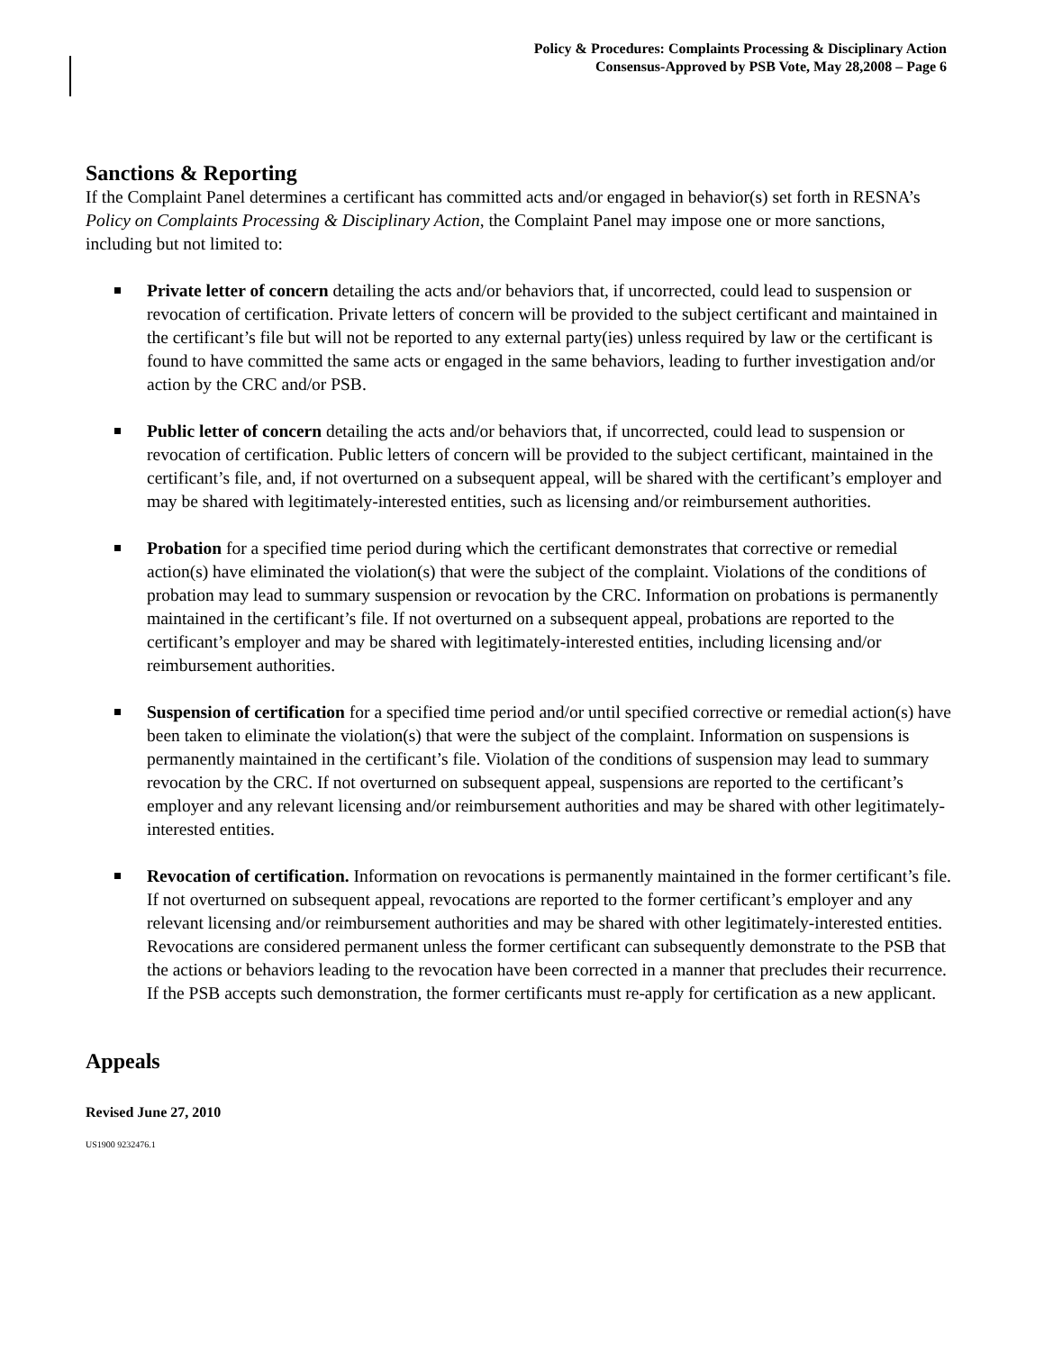Policy & Procedures: Complaints Processing & Disciplinary Action
Consensus-Approved by PSB Vote, May 28,2008 – Page 6
Sanctions & Reporting
If the Complaint Panel determines a certificant has committed acts and/or engaged in behavior(s) set forth in RESNA’s Policy on Complaints Processing & Disciplinary Action, the Complaint Panel may impose one or more sanctions, including but not limited to:
Private letter of concern detailing the acts and/or behaviors that, if uncorrected, could lead to suspension or revocation of certification. Private letters of concern will be provided to the subject certificant and maintained in the certificant’s file but will not be reported to any external party(ies) unless required by law or the certificant is found to have committed the same acts or engaged in the same behaviors, leading to further investigation and/or action by the CRC and/or PSB.
Public letter of concern detailing the acts and/or behaviors that, if uncorrected, could lead to suspension or revocation of certification. Public letters of concern will be provided to the subject certificant, maintained in the certificant’s file, and, if not overturned on a subsequent appeal, will be shared with the certificant’s employer and may be shared with legitimately-interested entities, such as licensing and/or reimbursement authorities.
Probation for a specified time period during which the certificant demonstrates that corrective or remedial action(s) have eliminated the violation(s) that were the subject of the complaint. Violations of the conditions of probation may lead to summary suspension or revocation by the CRC. Information on probations is permanently maintained in the certificant’s file. If not overturned on a subsequent appeal, probations are reported to the certificant’s employer and may be shared with legitimately-interested entities, including licensing and/or reimbursement authorities.
Suspension of certification for a specified time period and/or until specified corrective or remedial action(s) have been taken to eliminate the violation(s) that were the subject of the complaint. Information on suspensions is permanently maintained in the certificant’s file. Violation of the conditions of suspension may lead to summary revocation by the CRC. If not overturned on subsequent appeal, suspensions are reported to the certificant’s employer and any relevant licensing and/or reimbursement authorities and may be shared with other legitimately-interested entities.
Revocation of certification. Information on revocations is permanently maintained in the former certificant’s file. If not overturned on subsequent appeal, revocations are reported to the former certificant’s employer and any relevant licensing and/or reimbursement authorities and may be shared with other legitimately-interested entities. Revocations are considered permanent unless the former certificant can subsequently demonstrate to the PSB that the actions or behaviors leading to the revocation have been corrected in a manner that precludes their recurrence. If the PSB accepts such demonstration, the former certificants must re-apply for certification as a new applicant.
Appeals
Revised June 27, 2010
US1900 9232476.1